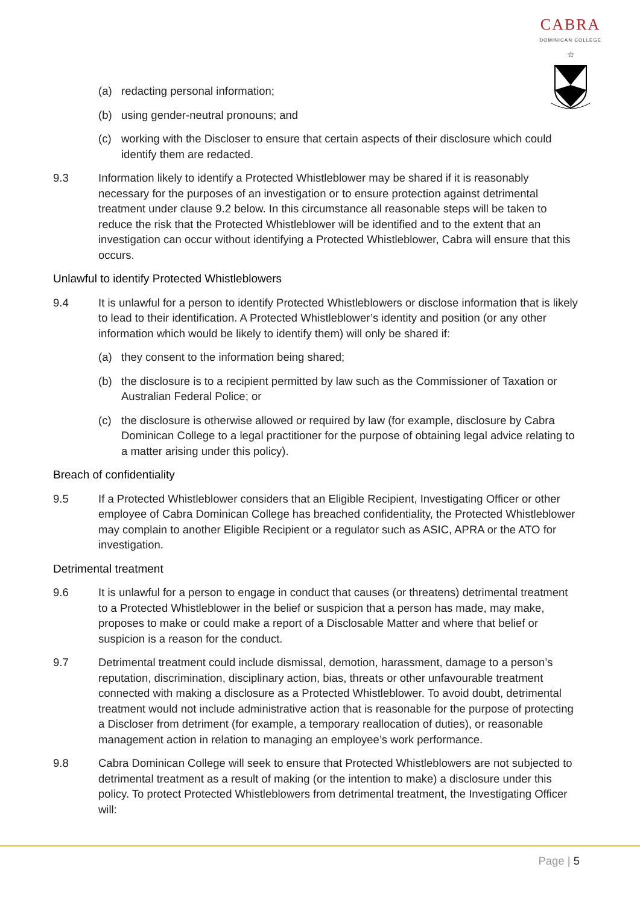CABRA
DOMINICAN COLLEGE
☆
(a) redacting personal information;
(b) using gender-neutral pronouns; and
(c) working with the Discloser to ensure that certain aspects of their disclosure which could identify them are redacted.
9.3 Information likely to identify a Protected Whistleblower may be shared if it is reasonably necessary for the purposes of an investigation or to ensure protection against detrimental treatment under clause 9.2 below. In this circumstance all reasonable steps will be taken to reduce the risk that the Protected Whistleblower will be identified and to the extent that an investigation can occur without identifying a Protected Whistleblower, Cabra will ensure that this occurs.
Unlawful to identify Protected Whistleblowers
9.4 It is unlawful for a person to identify Protected Whistleblowers or disclose information that is likely to lead to their identification. A Protected Whistleblower’s identity and position (or any other information which would be likely to identify them) will only be shared if:
(a) they consent to the information being shared;
(b) the disclosure is to a recipient permitted by law such as the Commissioner of Taxation or Australian Federal Police; or
(c) the disclosure is otherwise allowed or required by law (for example, disclosure by Cabra Dominican College to a legal practitioner for the purpose of obtaining legal advice relating to a matter arising under this policy).
Breach of confidentiality
9.5 If a Protected Whistleblower considers that an Eligible Recipient, Investigating Officer or other employee of Cabra Dominican College has breached confidentiality, the Protected Whistleblower may complain to another Eligible Recipient or a regulator such as ASIC, APRA or the ATO for investigation.
Detrimental treatment
9.6 It is unlawful for a person to engage in conduct that causes (or threatens) detrimental treatment to a Protected Whistleblower in the belief or suspicion that a person has made, may make, proposes to make or could make a report of a Disclosable Matter and where that belief or suspicion is a reason for the conduct.
9.7 Detrimental treatment could include dismissal, demotion, harassment, damage to a person’s reputation, discrimination, disciplinary action, bias, threats or other unfavourable treatment connected with making a disclosure as a Protected Whistleblower. To avoid doubt, detrimental treatment would not include administrative action that is reasonable for the purpose of protecting a Discloser from detriment (for example, a temporary reallocation of duties), or reasonable management action in relation to managing an employee’s work performance.
9.8 Cabra Dominican College will seek to ensure that Protected Whistleblowers are not subjected to detrimental treatment as a result of making (or the intention to make) a disclosure under this policy. To protect Protected Whistleblowers from detrimental treatment, the Investigating Officer will:
Page | 5